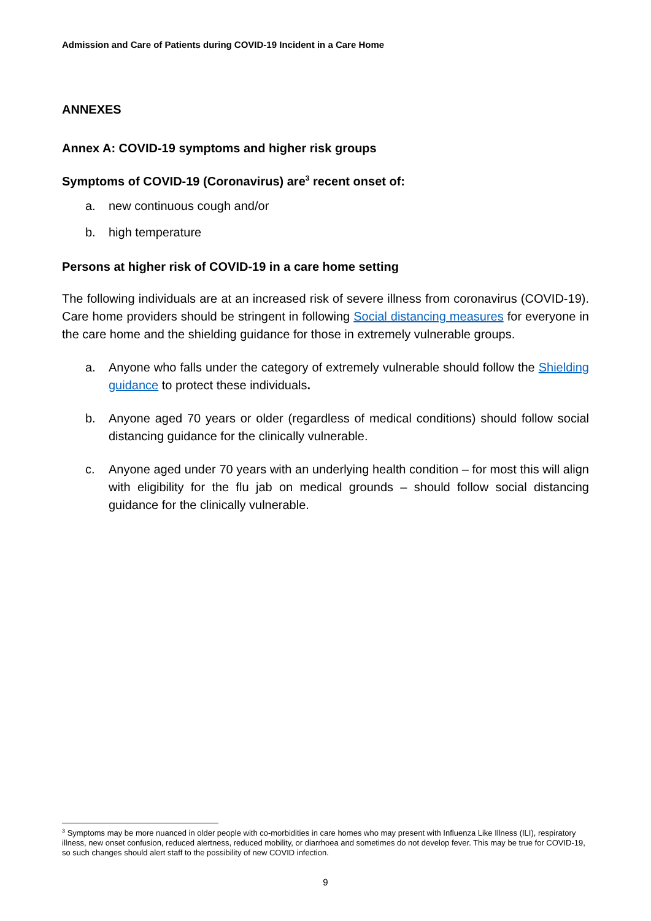Admission and Care of Patients during COVID-19 Incident in a Care Home
ANNEXES
Annex A: COVID-19 symptoms and higher risk groups
Symptoms of COVID-19 (Coronavirus) are<sup>3</sup> recent onset of:
a. new continuous cough and/or
b. high temperature
Persons at higher risk of COVID-19 in a care home setting
The following individuals are at an increased risk of severe illness from coronavirus (COVID-19). Care home providers should be stringent in following Social distancing measures for everyone in the care home and the shielding guidance for those in extremely vulnerable groups.
a. Anyone who falls under the category of extremely vulnerable should follow the Shielding guidance to protect these individuals.
b. Anyone aged 70 years or older (regardless of medical conditions) should follow social distancing guidance for the clinically vulnerable.
c. Anyone aged under 70 years with an underlying health condition – for most this will align with eligibility for the flu jab on medical grounds – should follow social distancing guidance for the clinically vulnerable.
<sup>3</sup> Symptoms may be more nuanced in older people with co-morbidities in care homes who may present with Influenza Like Illness (ILI), respiratory illness, new onset confusion, reduced alertness, reduced mobility, or diarrhoea and sometimes do not develop fever. This may be true for COVID-19, so such changes should alert staff to the possibility of new COVID infection.
9